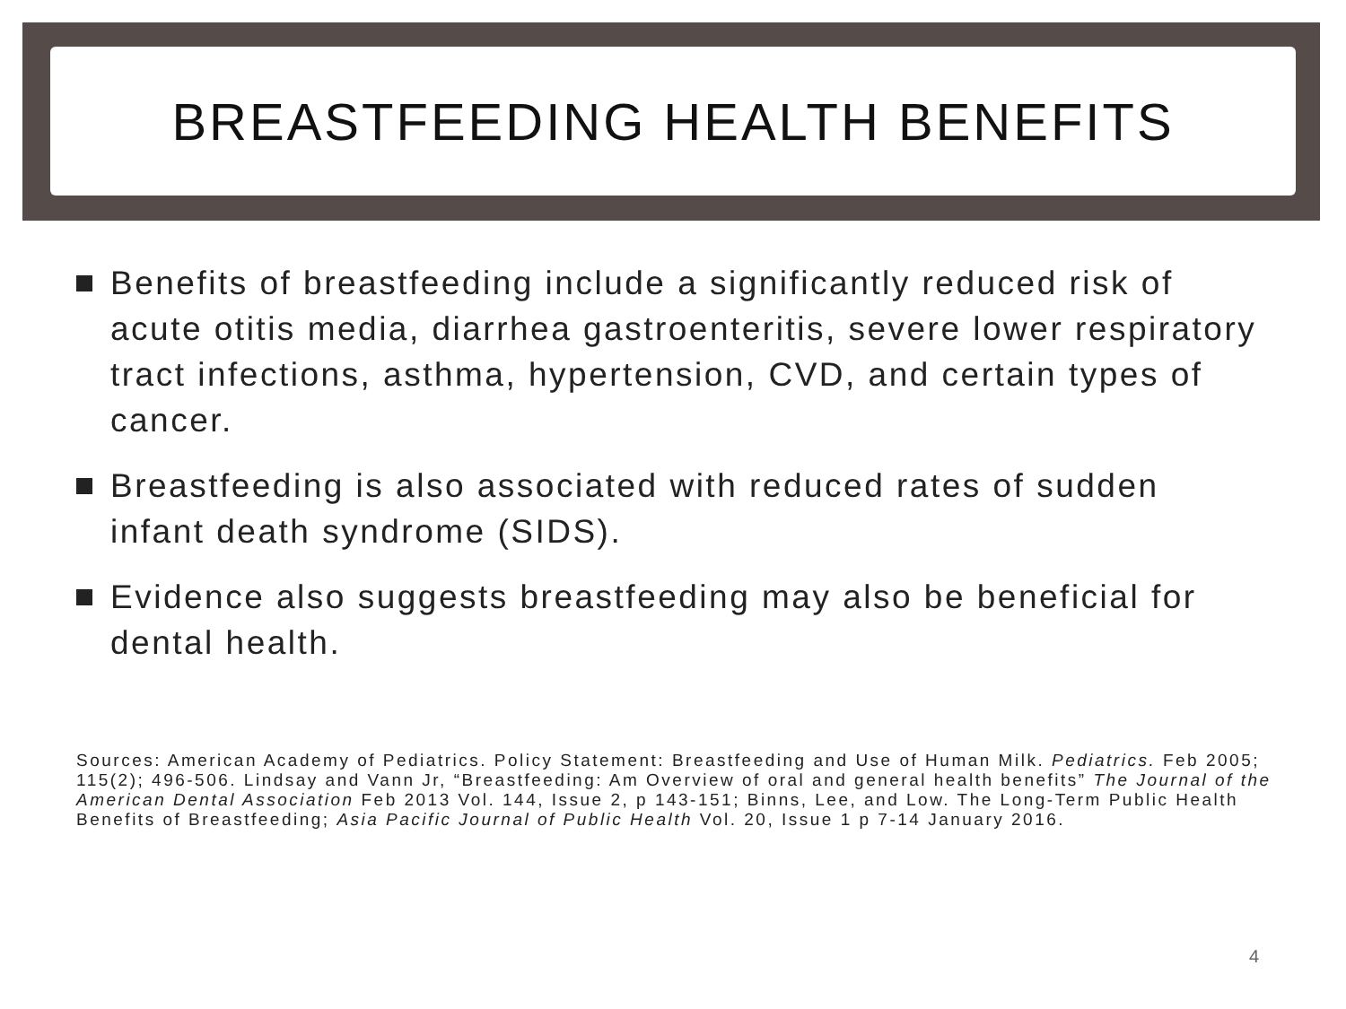BREASTFEEDING HEALTH BENEFITS
Benefits of breastfeeding include a significantly reduced risk of acute otitis media, diarrhea gastroenteritis, severe lower respiratory tract infections, asthma, hypertension, CVD, and certain types of cancer.
Breastfeeding is also associated with reduced rates of sudden infant death syndrome (SIDS).
Evidence also suggests breastfeeding may also be beneficial for dental health.
Sources: American Academy of Pediatrics. Policy Statement: Breastfeeding and Use of Human Milk. Pediatrics. Feb 2005; 115(2); 496-506. Lindsay and Vann Jr, “Breastfeeding: Am Overview of oral and general health benefits” The Journal of the American Dental Association Feb 2013 Vol. 144, Issue 2, p 143-151; Binns, Lee, and Low. The Long-Term Public Health Benefits of Breastfeeding; Asia Pacific Journal of Public Health Vol. 20, Issue 1 p 7-14 January 2016.
4